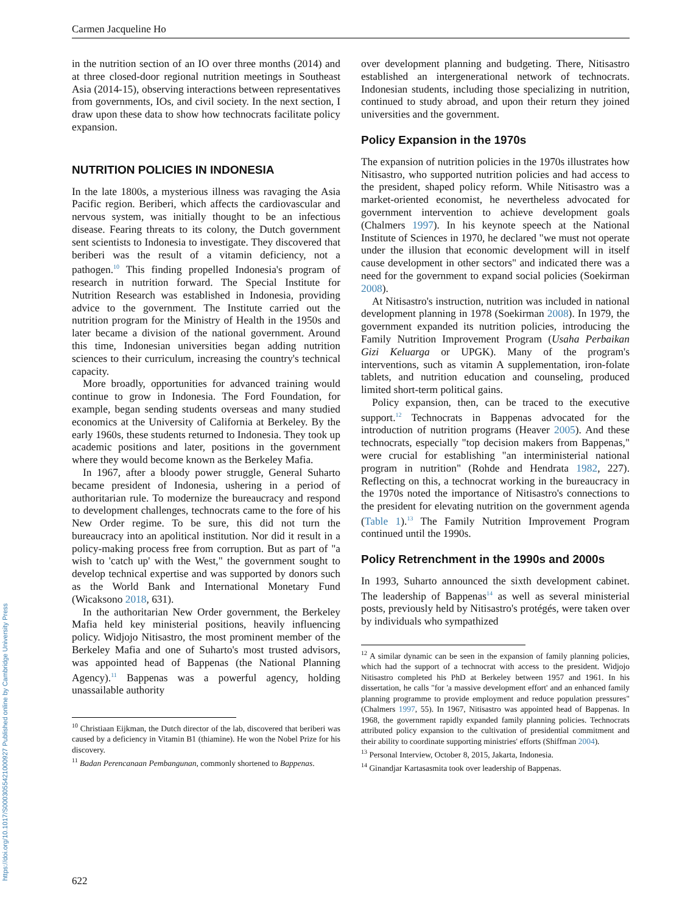Carmen Jacqueline Ho
in the nutrition section of an IO over three months (2014) and at three closed-door regional nutrition meetings in Southeast Asia (2014-15), observing interactions between representatives from governments, IOs, and civil society. In the next section, I draw upon these data to show how technocrats facilitate policy expansion.
NUTRITION POLICIES IN INDONESIA
In the late 1800s, a mysterious illness was ravaging the Asia Pacific region. Beriberi, which affects the cardiovascular and nervous system, was initially thought to be an infectious disease. Fearing threats to its colony, the Dutch government sent scientists to Indonesia to investigate. They discovered that beriberi was the result of a vitamin deficiency, not a pathogen.<sup>10</sup> This finding propelled Indonesia's program of research in nutrition forward. The Special Institute for Nutrition Research was established in Indonesia, providing advice to the government. The Institute carried out the nutrition program for the Ministry of Health in the 1950s and later became a division of the national government. Around this time, Indonesian universities began adding nutrition sciences to their curriculum, increasing the country's technical capacity.
More broadly, opportunities for advanced training would continue to grow in Indonesia. The Ford Foundation, for example, began sending students overseas and many studied economics at the University of California at Berkeley. By the early 1960s, these students returned to Indonesia. They took up academic positions and later, positions in the government where they would become known as the Berkeley Mafia.
In 1967, after a bloody power struggle, General Suharto became president of Indonesia, ushering in a period of authoritarian rule. To modernize the bureaucracy and respond to development challenges, technocrats came to the fore of his New Order regime. To be sure, this did not turn the bureaucracy into an apolitical institution. Nor did it result in a policy-making process free from corruption. But as part of "a wish to 'catch up' with the West," the government sought to develop technical expertise and was supported by donors such as the World Bank and International Monetary Fund (Wicaksono 2018, 631).
In the authoritarian New Order government, the Berkeley Mafia held key ministerial positions, heavily influencing policy. Widjojo Nitisastro, the most prominent member of the Berkeley Mafia and one of Suharto's most trusted advisors, was appointed head of Bappenas (the National Planning Agency).<sup>11</sup> Bappenas was a powerful agency, holding unassailable authority
<sup>10</sup> Christiaan Eijkman, the Dutch director of the lab, discovered that beriberi was caused by a deficiency in Vitamin B1 (thiamine). He won the Nobel Prize for his discovery.
<sup>11</sup> Badan Perencanaan Pembangunan, commonly shortened to Bappenas.
over development planning and budgeting. There, Nitisastro established an intergenerational network of technocrats. Indonesian students, including those specializing in nutrition, continued to study abroad, and upon their return they joined universities and the government.
Policy Expansion in the 1970s
The expansion of nutrition policies in the 1970s illustrates how Nitisastro, who supported nutrition policies and had access to the president, shaped policy reform. While Nitisastro was a market-oriented economist, he nevertheless advocated for government intervention to achieve development goals (Chalmers 1997). In his keynote speech at the National Institute of Sciences in 1970, he declared "we must not operate under the illusion that economic development will in itself cause development in other sectors" and indicated there was a need for the government to expand social policies (Soekirman 2008).
At Nitisastro's instruction, nutrition was included in national development planning in 1978 (Soekirman 2008). In 1979, the government expanded its nutrition policies, introducing the Family Nutrition Improvement Program (Usaha Perbaikan Gizi Keluarga or UPGK). Many of the program's interventions, such as vitamin A supplementation, iron-folate tablets, and nutrition education and counseling, produced limited short-term political gains.
Policy expansion, then, can be traced to the executive support.<sup>12</sup> Technocrats in Bappenas advocated for the introduction of nutrition programs (Heaver 2005). And these technocrats, especially "top decision makers from Bappenas," were crucial for establishing "an interministerial national program in nutrition" (Rohde and Hendrata 1982, 227). Reflecting on this, a technocrat working in the bureaucracy in the 1970s noted the importance of Nitisastro's connections to the president for elevating nutrition on the government agenda (Table 1).<sup>13</sup> The Family Nutrition Improvement Program continued until the 1990s.
Policy Retrenchment in the 1990s and 2000s
In 1993, Suharto announced the sixth development cabinet. The leadership of Bappenas<sup>14</sup> as well as several ministerial posts, previously held by Nitisastro's protégés, were taken over by individuals who sympathized
<sup>12</sup> A similar dynamic can be seen in the expansion of family planning policies, which had the support of a technocrat with access to the president. Widjojo Nitisastro completed his PhD at Berkeley between 1957 and 1961. In his dissertation, he calls "for 'a massive development effort' and an enhanced family planning programme to provide employment and reduce population pressures" (Chalmers 1997, 55). In 1967, Nitisastro was appointed head of Bappenas. In 1968, the government rapidly expanded family planning policies. Technocrats attributed policy expansion to the cultivation of presidential commitment and their ability to coordinate supporting ministries' efforts (Shiffman 2004).
<sup>13</sup> Personal Interview, October 8, 2015, Jakarta, Indonesia.
<sup>14</sup> Ginandjar Kartasasmita took over leadership of Bappenas.
622
https://doi.org/10.1017/S0003055421000927 Published online by Cambridge University Press